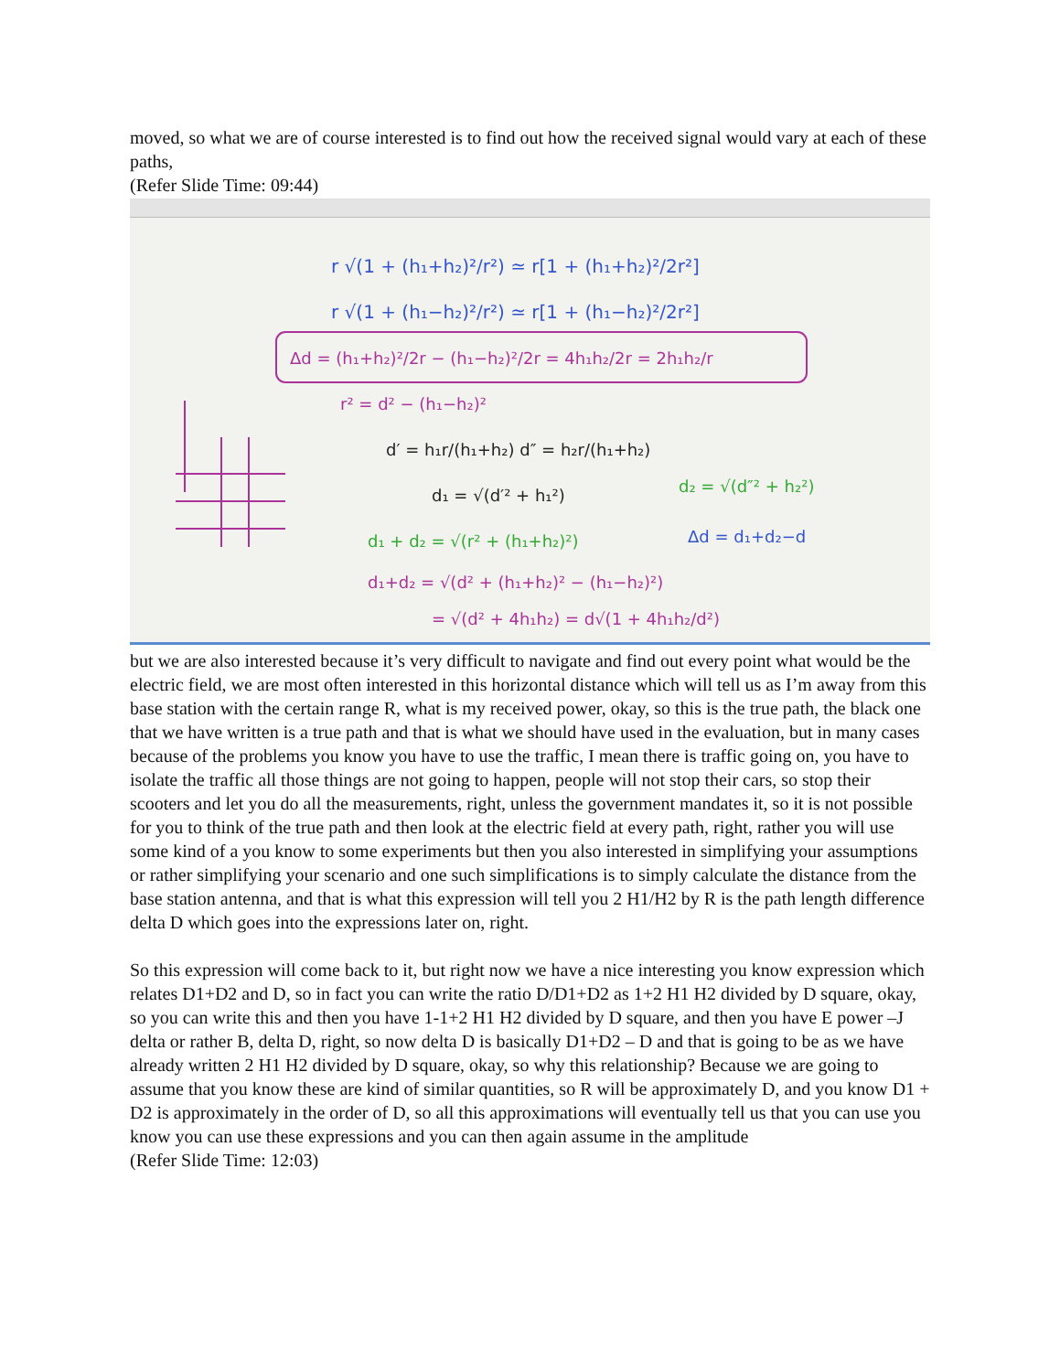moved, so what we are of course interested is to find out how the received signal would vary at each of these paths,
(Refer Slide Time: 09:44)
r √(1 + (h₁+h₂)²/r²) ≃ r[1 + (h₁+h₂)²/2r²]
r √(1 + (h₁−h₂)²/r²) ≃ r[1 + (h₁−h₂)²/2r²]
Δd = (h₁+h₂)²/2r − (h₁−h₂)²/2r = 4h₁h₂/2r = 2h₁h₂/r
r² = d² − (h₁−h₂)²
d′ = h₁r/(h₁+h₂) d″ = h₂r/(h₁+h₂)
d₁ = √(d′² + h₁²)
d₂ = √(d″² + h₂²)
d₁ + d₂ = √(r² + (h₁+h₂)²)
Δd = d₁+d₂−d
d₁+d₂ = √(d² + (h₁+h₂)² − (h₁−h₂)²)
= √(d² + 4h₁h₂) = d√(1 + 4h₁h₂/d²)
but we are also interested because it’s very difficult to navigate and find out every point what would be the electric field, we are most often interested in this horizontal distance which will tell us as I’m away from this base station with the certain range R, what is my received power, okay, so this is the true path, the black one that we have written is a true path and that is what we should have used in the evaluation, but in many cases because of the problems you know you have to use the traffic, I mean there is traffic going on, you have to isolate the traffic all those things are not going to happen, people will not stop their cars, so stop their scooters and let you do all the measurements, right, unless the government mandates it, so it is not possible for you to think of the true path and then look at the electric field at every path, right, rather you will use some kind of a you know to some experiments but then you also interested in simplifying your assumptions or rather simplifying your scenario and one such simplifications is to simply calculate the distance from the base station antenna, and that is what this expression will tell you 2 H1/H2 by R is the path length difference delta D which goes into the expressions later on, right.
So this expression will come back to it, but right now we have a nice interesting you know expression which relates D1+D2 and D, so in fact you can write the ratio D/D1+D2 as 1+2 H1 H2 divided by D square, okay, so you can write this and then you have 1-1+2 H1 H2 divided by D square, and then you have E power –J delta or rather B, delta D, right, so now delta D is basically D1+D2 – D and that is going to be as we have already written 2 H1 H2 divided by D square, okay, so why this relationship? Because we are going to assume that you know these are kind of similar quantities, so R will be approximately D, and you know D1 + D2 is approximately in the order of D, so all this approximations will eventually tell us that you can use you know you can use these expressions and you can then again assume in the amplitude
(Refer Slide Time: 12:03)